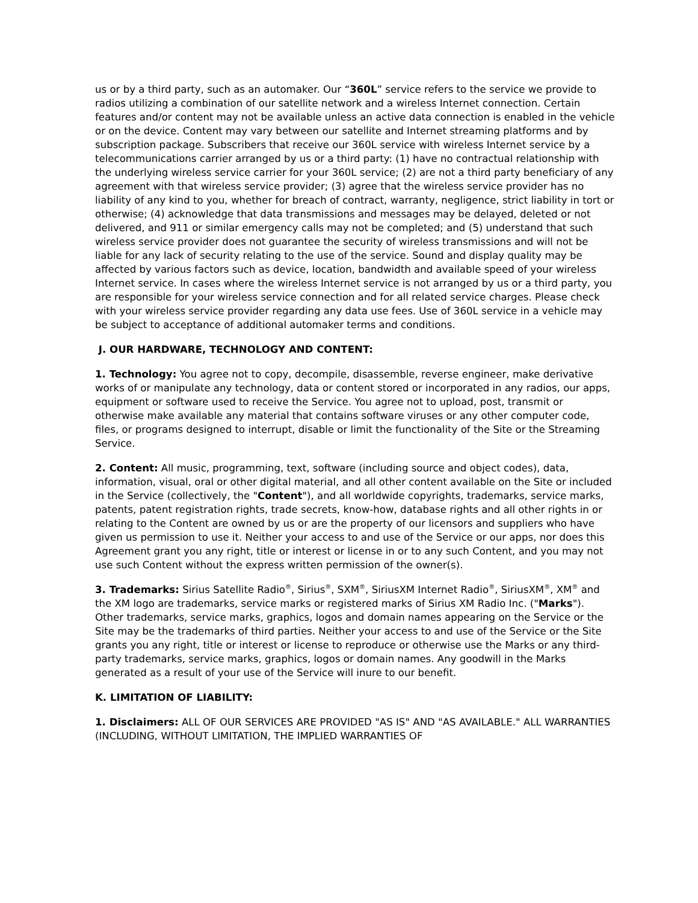us or by a third party, such as an automaker. Our “360L” service refers to the service we provide to radios utilizing a combination of our satellite network and a wireless Internet connection. Certain features and/or content may not be available unless an active data connection is enabled in the vehicle or on the device. Content may vary between our satellite and Internet streaming platforms and by subscription package. Subscribers that receive our 360L service with wireless Internet service by a telecommunications carrier arranged by us or a third party: (1) have no contractual relationship with the underlying wireless service carrier for your 360L service; (2) are not a third party beneficiary of any agreement with that wireless service provider; (3) agree that the wireless service provider has no liability of any kind to you, whether for breach of contract, warranty, negligence, strict liability in tort or otherwise; (4) acknowledge that data transmissions and messages may be delayed, deleted or not delivered, and 911 or similar emergency calls may not be completed; and (5) understand that such wireless service provider does not guarantee the security of wireless transmissions and will not be liable for any lack of security relating to the use of the service. Sound and display quality may be affected by various factors such as device, location, bandwidth and available speed of your wireless Internet service. In cases where the wireless Internet service is not arranged by us or a third party, you are responsible for your wireless service connection and for all related service charges. Please check with your wireless service provider regarding any data use fees. Use of 360L service in a vehicle may be subject to acceptance of additional automaker terms and conditions.
J. OUR HARDWARE, TECHNOLOGY AND CONTENT:
1. Technology: You agree not to copy, decompile, disassemble, reverse engineer, make derivative works of or manipulate any technology, data or content stored or incorporated in any radios, our apps, equipment or software used to receive the Service. You agree not to upload, post, transmit or otherwise make available any material that contains software viruses or any other computer code, files, or programs designed to interrupt, disable or limit the functionality of the Site or the Streaming Service.
2. Content: All music, programming, text, software (including source and object codes), data, information, visual, oral or other digital material, and all other content available on the Site or included in the Service (collectively, the "Content"), and all worldwide copyrights, trademarks, service marks, patents, patent registration rights, trade secrets, know-how, database rights and all other rights in or relating to the Content are owned by us or are the property of our licensors and suppliers who have given us permission to use it. Neither your access to and use of the Service or our apps, nor does this Agreement grant you any right, title or interest or license in or to any such Content, and you may not use such Content without the express written permission of the owner(s).
3. Trademarks: Sirius Satellite Radio<sup>®</sup>, Sirius<sup>®</sup>, SXM<sup>®</sup>, SiriusXM Internet Radio<sup>®</sup>, SiriusXM<sup>®</sup>, XM<sup>®</sup> and the XM logo are trademarks, service marks or registered marks of Sirius XM Radio Inc. ("Marks"). Other trademarks, service marks, graphics, logos and domain names appearing on the Service or the Site may be the trademarks of third parties. Neither your access to and use of the Service or the Site grants you any right, title or interest or license to reproduce or otherwise use the Marks or any third-party trademarks, service marks, graphics, logos or domain names. Any goodwill in the Marks generated as a result of your use of the Service will inure to our benefit.
K. LIMITATION OF LIABILITY:
1. Disclaimers: ALL OF OUR SERVICES ARE PROVIDED "AS IS" AND "AS AVAILABLE." ALL WARRANTIES (INCLUDING, WITHOUT LIMITATION, THE IMPLIED WARRANTIES OF